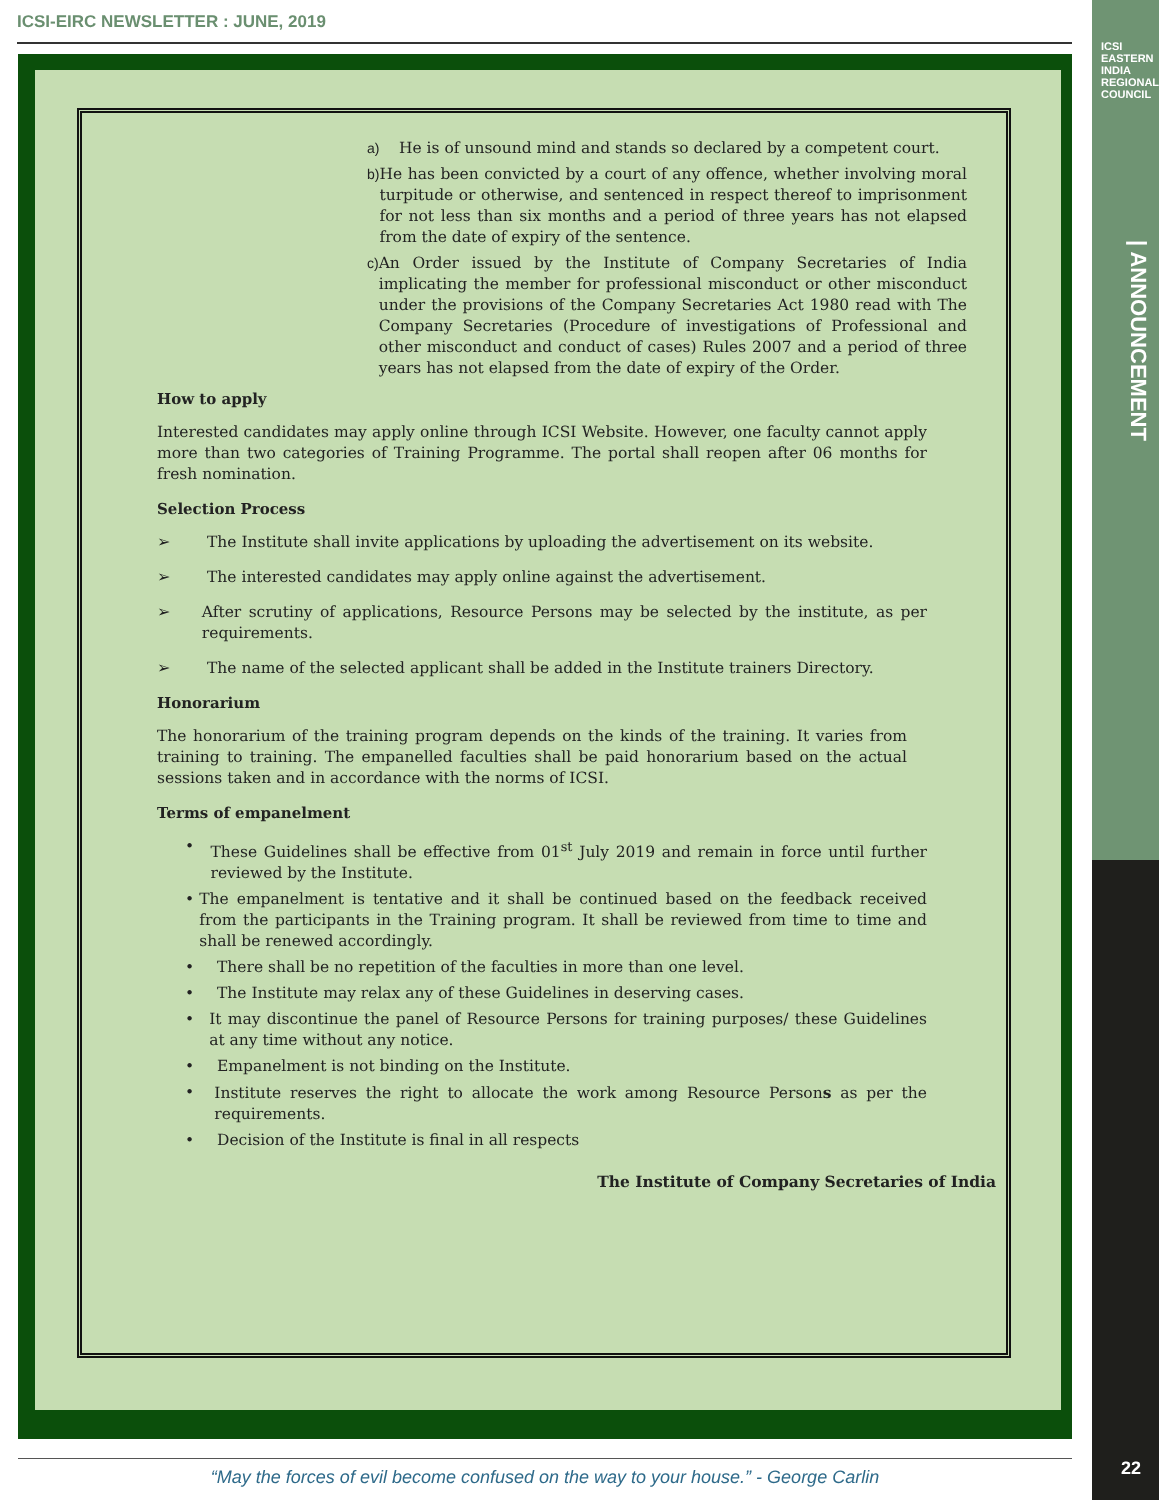ICSI-EIRC NEWSLETTER : JUNE, 2019
ICSI EASTERN INDIA REGIONAL COUNCIL
| ANNOUNCEMENT
a) He is of unsound mind and stands so declared by a competent court.
b) He has been convicted by a court of any offence, whether involving moral turpitude or otherwise, and sentenced in respect thereof to imprisonment for not less than six months and a period of three years has not elapsed from the date of expiry of the sentence.
c) An Order issued by the Institute of Company Secretaries of India implicating the member for professional misconduct or other misconduct under the provisions of the Company Secretaries Act 1980 read with The Company Secretaries (Procedure of investigations of Professional and other misconduct and conduct of cases) Rules 2007 and a period of three years has not elapsed from the date of expiry of the Order.
How to apply
Interested candidates may apply online through ICSI Website. However, one faculty cannot apply more than two categories of Training Programme. The portal shall reopen after 06 months for fresh nomination.
Selection Process
➢ The Institute shall invite applications by uploading the advertisement on its website.
➢ The interested candidates may apply online against the advertisement.
➢ After scrutiny of applications, Resource Persons may be selected by the institute, as per requirements.
➢ The name of the selected applicant shall be added in the Institute trainers Directory.
Honorarium
The honorarium of the training program depends on the kinds of the training. It varies from training to training. The empanelled faculties shall be paid honorarium based on the actual sessions taken and in accordance with the norms of ICSI.
Terms of empanelment
• These Guidelines shall be effective from 01<sup>st</sup> July 2019 and remain in force until further reviewed by the Institute.
• The empanelment is tentative and it shall be continued based on the feedback received from the participants in the Training program. It shall be reviewed from time to time and shall be renewed accordingly.
• There shall be no repetition of the faculties in more than one level.
• The Institute may relax any of these Guidelines in deserving cases.
• It may discontinue the panel of Resource Persons for training purposes/ these Guidelines at any time without any notice.
• Empanelment is not binding on the Institute.
• Institute reserves the right to allocate the work among Resource Persons as per the requirements.
• Decision of the Institute is final in all respects
The Institute of Company Secretaries of India
“May the forces of evil become confused on the way to your house.” - George Carlin 22